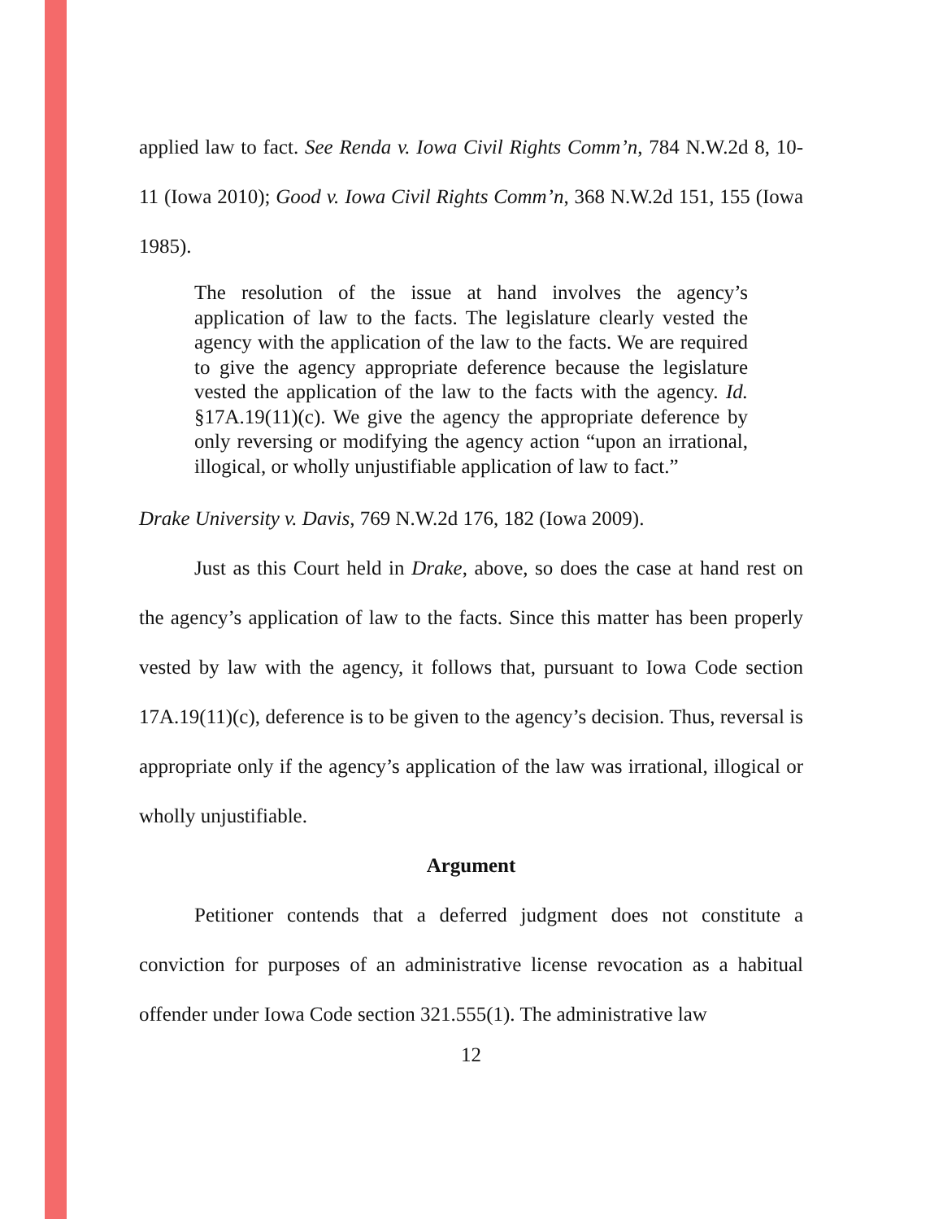applied law to fact. See Renda v. Iowa Civil Rights Comm’n, 784 N.W.2d 8, 10-11 (Iowa 2010); Good v. Iowa Civil Rights Comm’n, 368 N.W.2d 151, 155 (Iowa 1985).
The resolution of the issue at hand involves the agency’s application of law to the facts. The legislature clearly vested the agency with the application of the law to the facts. We are required to give the agency appropriate deference because the legislature vested the application of the law to the facts with the agency. Id. §17A.19(11)(c). We give the agency the appropriate deference by only reversing or modifying the agency action “upon an irrational, illogical, or wholly unjustifiable application of law to fact.”
Drake University v. Davis, 769 N.W.2d 176, 182 (Iowa 2009).
Just as this Court held in Drake, above, so does the case at hand rest on the agency’s application of law to the facts. Since this matter has been properly vested by law with the agency, it follows that, pursuant to Iowa Code section 17A.19(11)(c), deference is to be given to the agency’s decision. Thus, reversal is appropriate only if the agency’s application of the law was irrational, illogical or wholly unjustifiable.
Argument
Petitioner contends that a deferred judgment does not constitute a conviction for purposes of an administrative license revocation as a habitual offender under Iowa Code section 321.555(1). The administrative law
12